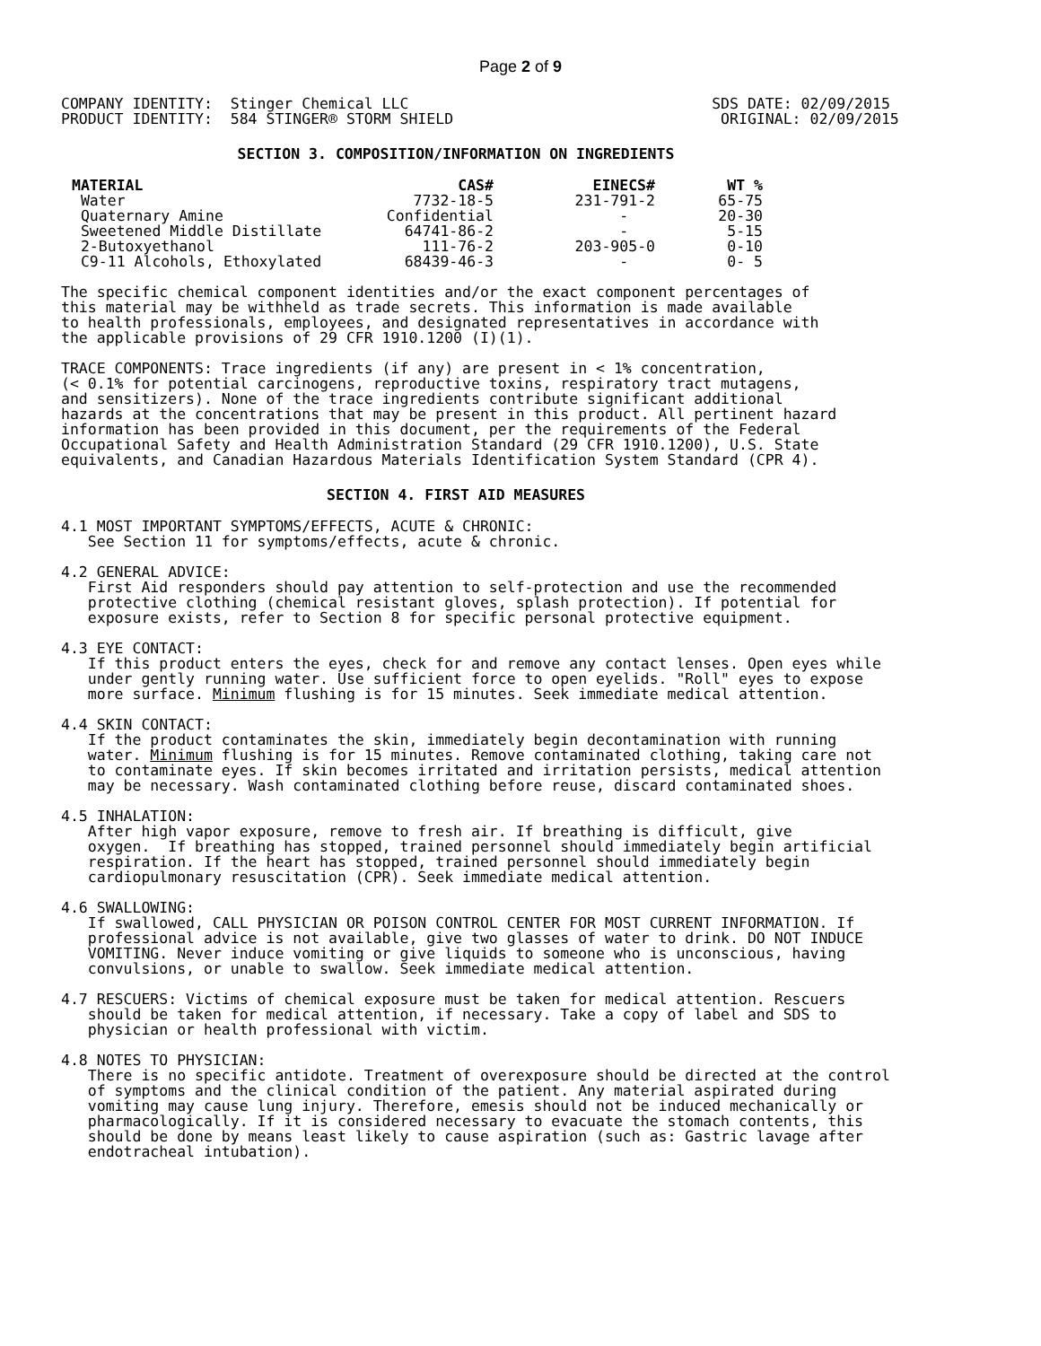Page 2 of 9
COMPANY IDENTITY:  Stinger Chemical LLC                                  SDS DATE: 02/09/2015
PRODUCT IDENTITY:  584 STINGER® STORM SHIELD                              ORIGINAL: 02/09/2015
SECTION 3. COMPOSITION/INFORMATION ON INGREDIENTS
| MATERIAL | CAS# | EINECS# | WT % |
| --- | --- | --- | --- |
| Water | 7732-18-5 | 231-791-2 | 65-75 |
| Quaternary Amine | Confidential | - | 20-30 |
| Sweetened Middle Distillate | 64741-86-2 | - | 5-15 |
| 2-Butoxyethanol | 111-76-2 | 203-905-0 | 0-10 |
| C9-11 Alcohols, Ethoxylated | 68439-46-3 | - | 0- 5 |
The specific chemical component identities and/or the exact component percentages of this material may be withheld as trade secrets. This information is made available to health professionals, employees, and designated representatives in accordance with the applicable provisions of 29 CFR 1910.1200 (I)(1).
TRACE COMPONENTS: Trace ingredients (if any) are present in < 1% concentration, (< 0.1% for potential carcinogens, reproductive toxins, respiratory tract mutagens, and sensitizers). None of the trace ingredients contribute significant additional hazards at the concentrations that may be present in this product. All pertinent hazard information has been provided in this document, per the requirements of the Federal Occupational Safety and Health Administration Standard (29 CFR 1910.1200), U.S. State equivalents, and Canadian Hazardous Materials Identification System Standard (CPR 4).
SECTION 4. FIRST AID MEASURES
4.1 MOST IMPORTANT SYMPTOMS/EFFECTS, ACUTE & CHRONIC: See Section 11 for symptoms/effects, acute & chronic.
4.2 GENERAL ADVICE: First Aid responders should pay attention to self-protection and use the recommended protective clothing (chemical resistant gloves, splash protection). If potential for exposure exists, refer to Section 8 for specific personal protective equipment.
4.3 EYE CONTACT: If this product enters the eyes, check for and remove any contact lenses. Open eyes while under gently running water. Use sufficient force to open eyelids. "Roll" eyes to expose more surface. Minimum flushing is for 15 minutes. Seek immediate medical attention.
4.4 SKIN CONTACT: If the product contaminates the skin, immediately begin decontamination with running water. Minimum flushing is for 15 minutes. Remove contaminated clothing, taking care not to contaminate eyes. If skin becomes irritated and irritation persists, medical attention may be necessary. Wash contaminated clothing before reuse, discard contaminated shoes.
4.5 INHALATION: After high vapor exposure, remove to fresh air. If breathing is difficult, give oxygen. If breathing has stopped, trained personnel should immediately begin artificial respiration. If the heart has stopped, trained personnel should immediately begin cardiopulmonary resuscitation (CPR). Seek immediate medical attention.
4.6 SWALLOWING: If swallowed, CALL PHYSICIAN OR POISON CONTROL CENTER FOR MOST CURRENT INFORMATION. If professional advice is not available, give two glasses of water to drink. DO NOT INDUCE VOMITING. Never induce vomiting or give liquids to someone who is unconscious, having convulsions, or unable to swallow. Seek immediate medical attention.
4.7 RESCUERS: Victims of chemical exposure must be taken for medical attention. Rescuers should be taken for medical attention, if necessary. Take a copy of label and SDS to physician or health professional with victim.
4.8 NOTES TO PHYSICIAN: There is no specific antidote. Treatment of overexposure should be directed at the control of symptoms and the clinical condition of the patient. Any material aspirated during vomiting may cause lung injury. Therefore, emesis should not be induced mechanically or pharmacologically. If it is considered necessary to evacuate the stomach contents, this should be done by means least likely to cause aspiration (such as: Gastric lavage after endotracheal intubation).